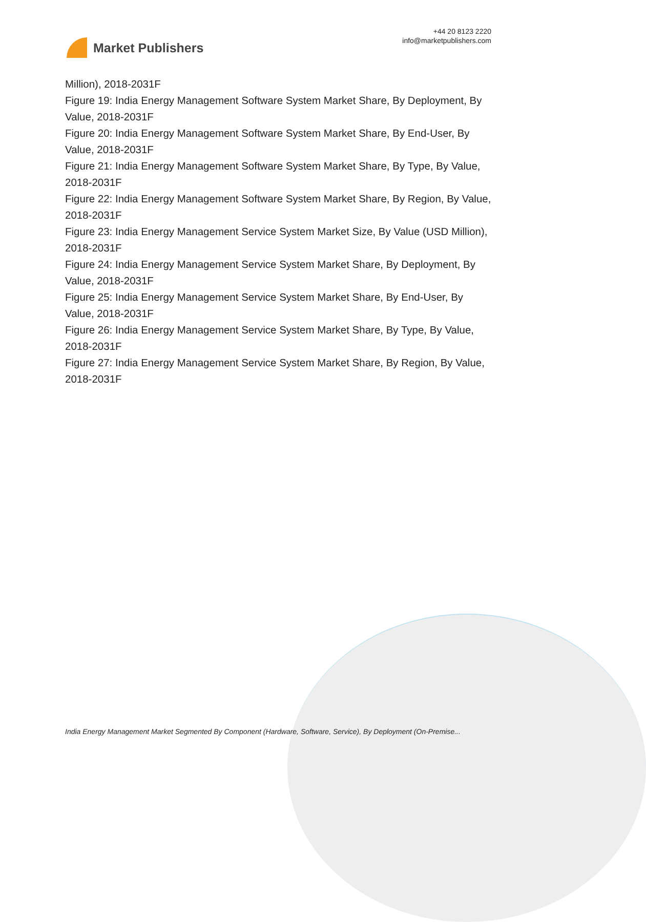Market Publishers
+44 20 8123 2220
info@marketpublishers.com
Million), 2018-2031F
Figure 19: India Energy Management Software System Market Share, By Deployment, By Value, 2018-2031F
Figure 20: India Energy Management Software System Market Share, By End-User, By Value, 2018-2031F
Figure 21: India Energy Management Software System Market Share, By Type, By Value, 2018-2031F
Figure 22: India Energy Management Software System Market Share, By Region, By Value, 2018-2031F
Figure 23: India Energy Management Service System Market Size, By Value (USD Million), 2018-2031F
Figure 24: India Energy Management Service System Market Share, By Deployment, By Value, 2018-2031F
Figure 25: India Energy Management Service System Market Share, By End-User, By Value, 2018-2031F
Figure 26: India Energy Management Service System Market Share, By Type, By Value, 2018-2031F
Figure 27: India Energy Management Service System Market Share, By Region, By Value, 2018-2031F
India Energy Management Market Segmented By Component (Hardware, Software, Service), By Deployment (On-Premise...